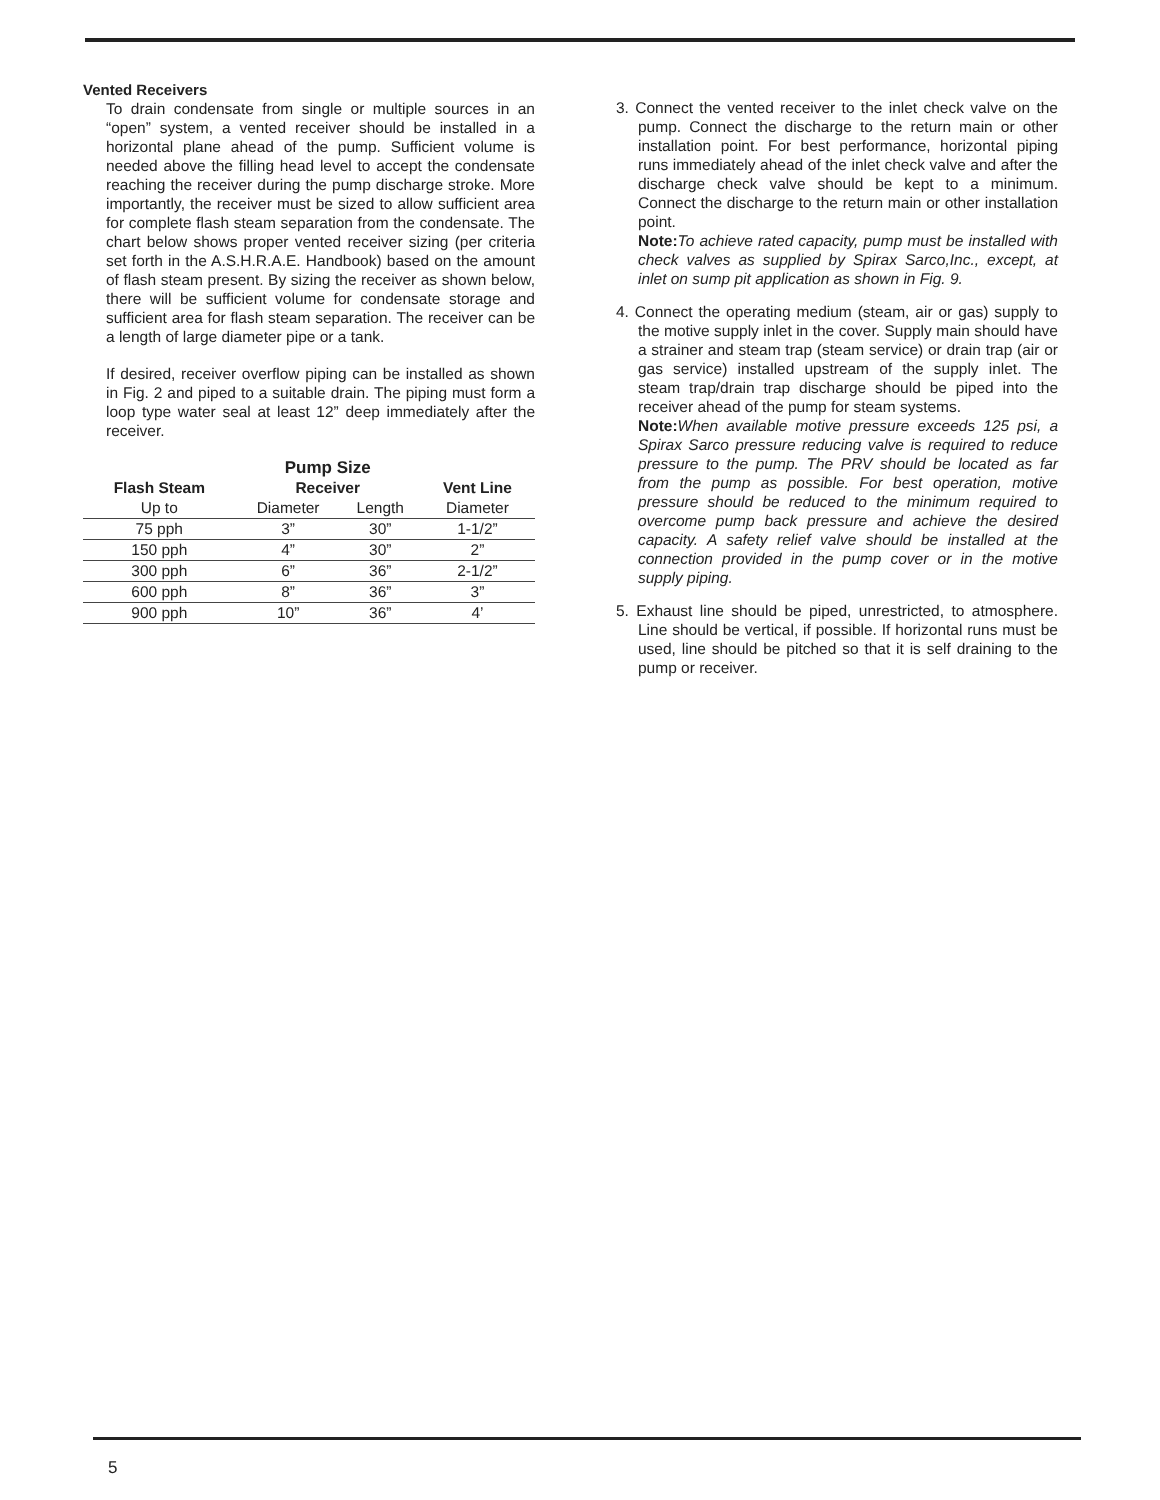Vented Receivers
To drain condensate from single or multiple sources in an “open” system, a vented receiver should be installed in a horizontal plane ahead of the pump. Sufficient volume is needed above the filling head level to accept the condensate reaching the receiver during the pump discharge stroke. More importantly, the receiver must be sized to allow sufficient area for complete flash steam separation from the condensate. The chart below shows proper vented receiver sizing (per criteria set forth in the A.S.H.R.A.E. Handbook) based on the amount of flash steam present. By sizing the receiver as shown below, there will be sufficient volume for condensate storage and sufficient area for flash steam separation. The receiver can be a length of large diameter pipe or a tank.
If desired, receiver overflow piping can be installed as shown in Fig. 2 and piped to a suitable drain. The piping must form a loop type water seal at least 12” deep immediately after the receiver.
| | Pump Size | | |
| --- | --- | --- | --- |
| Flash Steam | Receiver | | Vent Line |
| Up to | Diameter | Length | Diameter |
| 75 pph | 3” | 30” | 1-1/2” |
| 150 pph | 4” | 30” | 2” |
| 300 pph | 6” | 36” | 2-1/2” |
| 600 pph | 8” | 36” | 3” |
| 900 pph | 10” | 36” | 4’ |
3. Connect the vented receiver to the inlet check valve on the pump. Connect the discharge to the return main or other installation point. For best performance, horizontal piping runs immediately ahead of the inlet check valve and after the discharge check valve should be kept to a minimum. Connect the discharge to the return main or other installation point.
Note: To achieve rated capacity, pump must be installed with check valves as supplied by Spirax Sarco,Inc., except, at inlet on sump pit application as shown in Fig. 9.
4. Connect the operating medium (steam, air or gas) supply to the motive supply inlet in the cover. Supply main should have a strainer and steam trap (steam service) or drain trap (air or gas service) installed upstream of the supply inlet. The steam trap/drain trap discharge should be piped into the receiver ahead of the pump for steam systems.
Note: When available motive pressure exceeds 125 psi, a Spirax Sarco pressure reducing valve is required to reduce pressure to the pump. The PRV should be located as far from the pump as possible. For best operation, motive pressure should be reduced to the minimum required to overcome pump back pressure and achieve the desired capacity. A safety relief valve should be installed at the connection provided in the pump cover or in the motive supply piping.
5. Exhaust line should be piped, unrestricted, to atmosphere. Line should be vertical, if possible. If horizontal runs must be used, line should be pitched so that it is self draining to the pump or receiver.
5